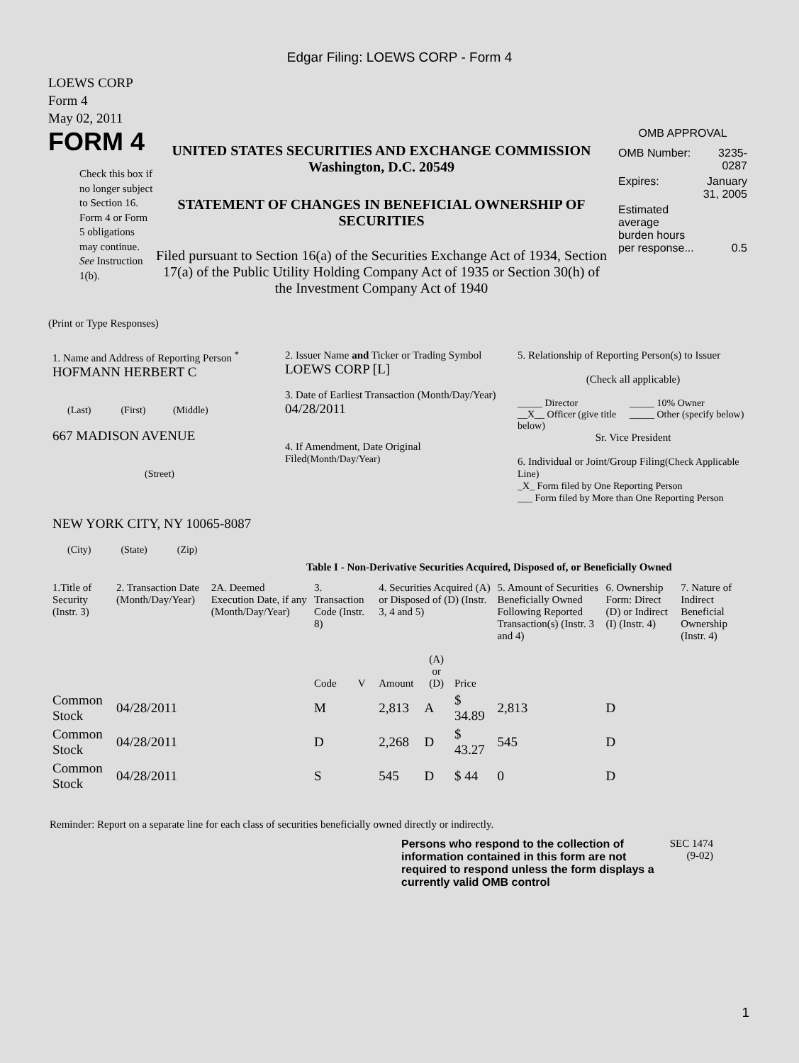Edgar Filing: LOEWS CORP - Form 4
LOEWS CORP
Form 4
May 02, 2011
FORM 4
Check this box if no longer subject to Section 16. Form 4 or Form 5 obligations may continue. See Instruction 1(b).
UNITED STATES SECURITIES AND EXCHANGE COMMISSION
Washington, D.C. 20549
STATEMENT OF CHANGES IN BENEFICIAL OWNERSHIP OF SECURITIES
Filed pursuant to Section 16(a) of the Securities Exchange Act of 1934, Section 17(a) of the Public Utility Holding Company Act of 1935 or Section 30(h) of the Investment Company Act of 1940
OMB APPROVAL
| OMB Number: | 3235-0287 |
| Expires: | January 31, 2005 |
| Estimated average burden hours per response... | 0.5 |
(Print or Type Responses)
| 1. Name and Address of Reporting Person <sup>*</sup> HOFMANN HERBERT C (Last) (First) (Middle) 667 MADISON AVENUE (Street) NEW YORK CITY, NY 10065-8087 (City) (State) (Zip) | 2. Issuer Name and Ticker or Trading Symbol LOEWS CORP [L] 3. Date of Earliest Transaction (Month/Day/Year) 04/28/2011 4. If Amendment, Date Original Filed (Month/Day/Year) | 5. Relationship of Reporting Person(s) to Issuer (Check all applicable) _____ Director __X__ Officer (give title below) _____ 10% Owner _____ Other (specify below) Sr. Vice President 6. Individual or Joint/Group Filing (Check Applicable Line) _X_ Form filed by One Reporting Person ___ Form filed by More than One Reporting Person |
Table I - Non-Derivative Securities Acquired, Disposed of, or Beneficially Owned
| 1.Title of Security (Instr. 3) | 2. Transaction Date (Month/Day/Year) | 2A. Deemed Execution Date, if any (Month/Day/Year) | 3. Transaction Code (Instr. 8) | | 4. Securities Acquired (A) or Disposed of (D) (Instr. 3, 4 and 5) | | | 5. Amount of Securities Beneficially Owned Following Reported Transaction(s) (Instr. 3 and 4) | 6. Ownership Form: Direct (D) or Indirect (I) (Instr. 4) | 7. Nature of Indirect Beneficial Ownership (Instr. 4) |
| --- | --- | --- | --- | --- | --- | --- | --- | --- | --- | --- |
| | | | Code | V | Amount | (A) or (D) | Price | | | |
| Common Stock | 04/28/2011 | | M | | 2,813 | A | $ 34.89 | 2,813 | D | |
| Common Stock | 04/28/2011 | | D | | 2,268 | D | $ 43.27 | 545 | D | |
| Common Stock | 04/28/2011 | | S | | 545 | D | $ 44 | 0 | D | |
Reminder: Report on a separate line for each class of securities beneficially owned directly or indirectly.
Persons who respond to the collection of information contained in this form are not required to respond unless the form displays a currently valid OMB control
SEC 1474
(9-02)
1